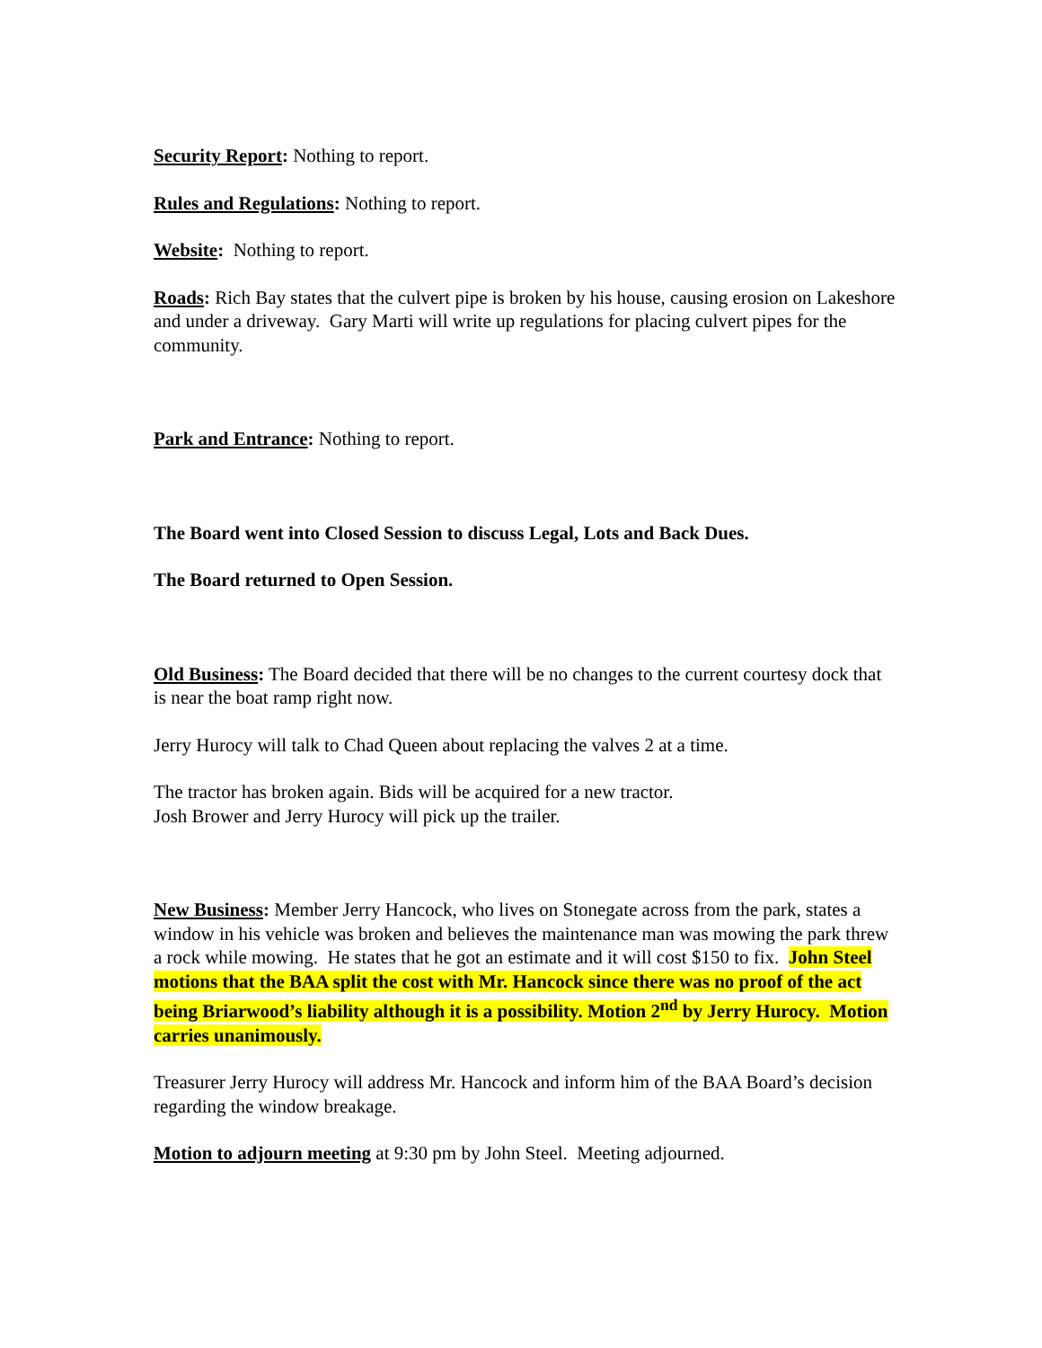Security Report: Nothing to report.
Rules and Regulations: Nothing to report.
Website: Nothing to report.
Roads: Rich Bay states that the culvert pipe is broken by his house, causing erosion on Lakeshore and under a driveway. Gary Marti will write up regulations for placing culvert pipes for the community.
Park and Entrance: Nothing to report.
The Board went into Closed Session to discuss Legal, Lots and Back Dues.
The Board returned to Open Session.
Old Business: The Board decided that there will be no changes to the current courtesy dock that is near the boat ramp right now.
Jerry Hurocy will talk to Chad Queen about replacing the valves 2 at a time.
The tractor has broken again. Bids will be acquired for a new tractor.
Josh Brower and Jerry Hurocy will pick up the trailer.
New Business: Member Jerry Hancock, who lives on Stonegate across from the park, states a window in his vehicle was broken and believes the maintenance man was mowing the park threw a rock while mowing. He states that he got an estimate and it will cost $150 to fix. John Steel motions that the BAA split the cost with Mr. Hancock since there was no proof of the act being Briarwood’s liability although it is a possibility. Motion 2<sup>nd</sup> by Jerry Hurocy. Motion carries unanimously.
Treasurer Jerry Hurocy will address Mr. Hancock and inform him of the BAA Board’s decision regarding the window breakage.
Motion to adjourn meeting at 9:30 pm by John Steel. Meeting adjourned.